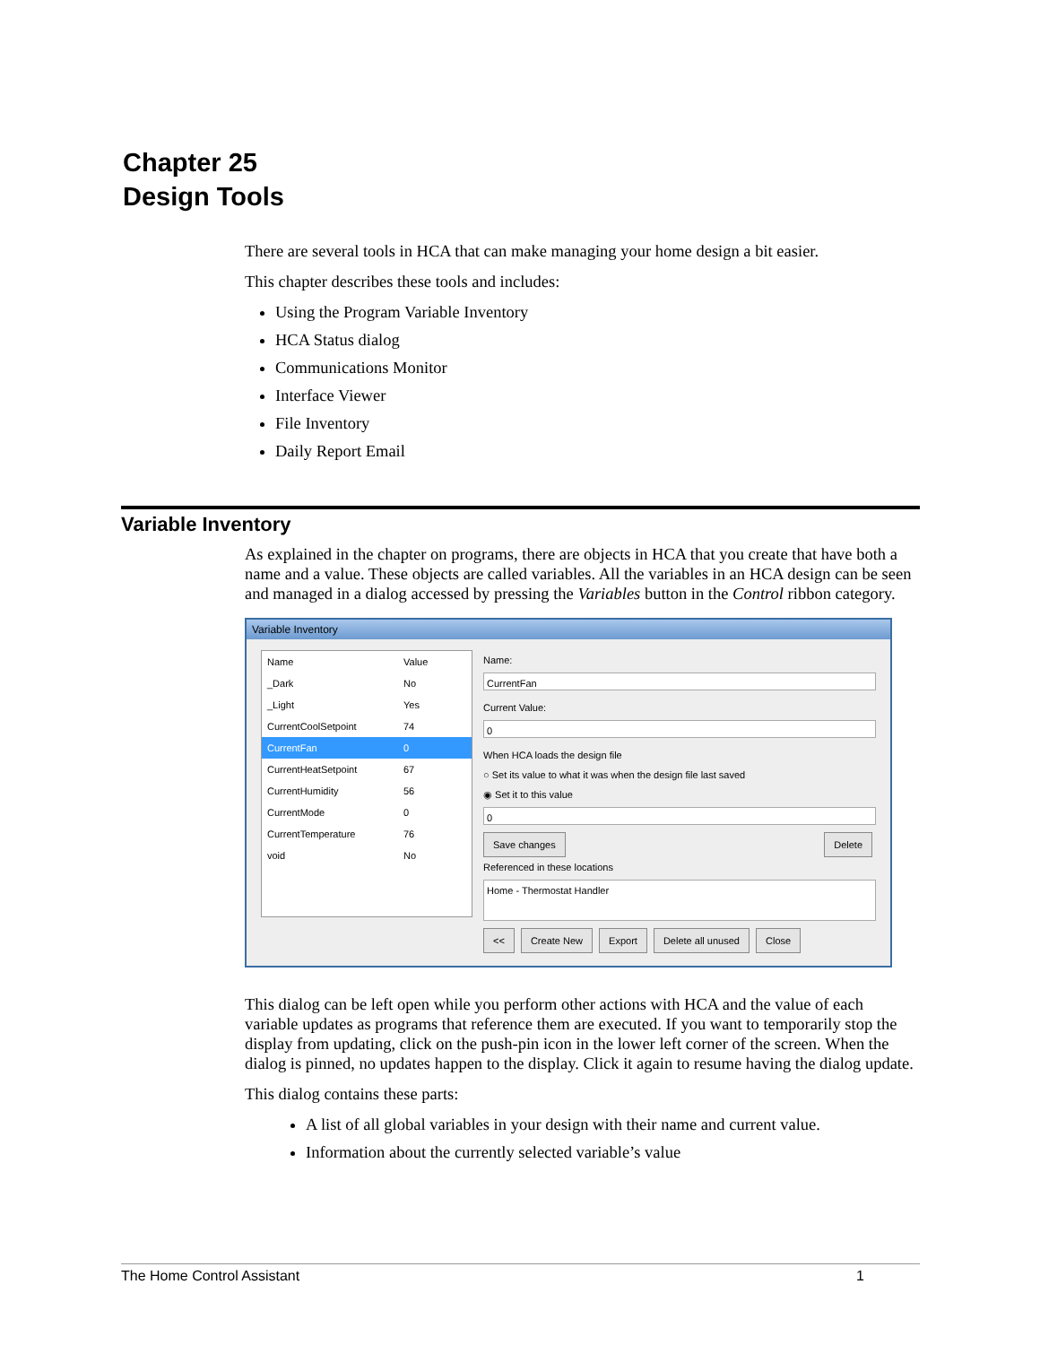Chapter 25
Design Tools
There are several tools in HCA that can make managing your home design a bit easier.
This chapter describes these tools and includes:
Using the Program Variable Inventory
HCA Status dialog
Communications Monitor
Interface Viewer
File Inventory
Daily Report Email
Variable Inventory
As explained in the chapter on programs, there are objects in HCA that you create that have both a name and a value. These objects are called variables. All the variables in an HCA design can be seen and managed in a dialog accessed by pressing the Variables button in the Control ribbon category.
Variable Inventory
Name Value
_Dark No
_Light Yes
CurrentCoolSetpoint 74
CurrentFan 0
CurrentHeatSetpoint 67
CurrentHumidity 56
CurrentMode 0
CurrentTemperature 76
void No
Name:
CurrentFan
Current Value:
0
When HCA loads the design file
○ Set its value to what it was when the design file last saved
◉ Set it to this value
0
Save changes Delete
Referenced in these locations
Home - Thermostat Handler
<< Create New Export Delete all unused Close
This dialog can be left open while you perform other actions with HCA and the value of each variable updates as programs that reference them are executed. If you want to temporarily stop the display from updating, click on the push-pin icon in the lower left corner of the screen. When the dialog is pinned, no updates happen to the display. Click it again to resume having the dialog update.
This dialog contains these parts:
A list of all global variables in your design with their name and current value.
Information about the currently selected variable’s value
The Home Control Assistant 1